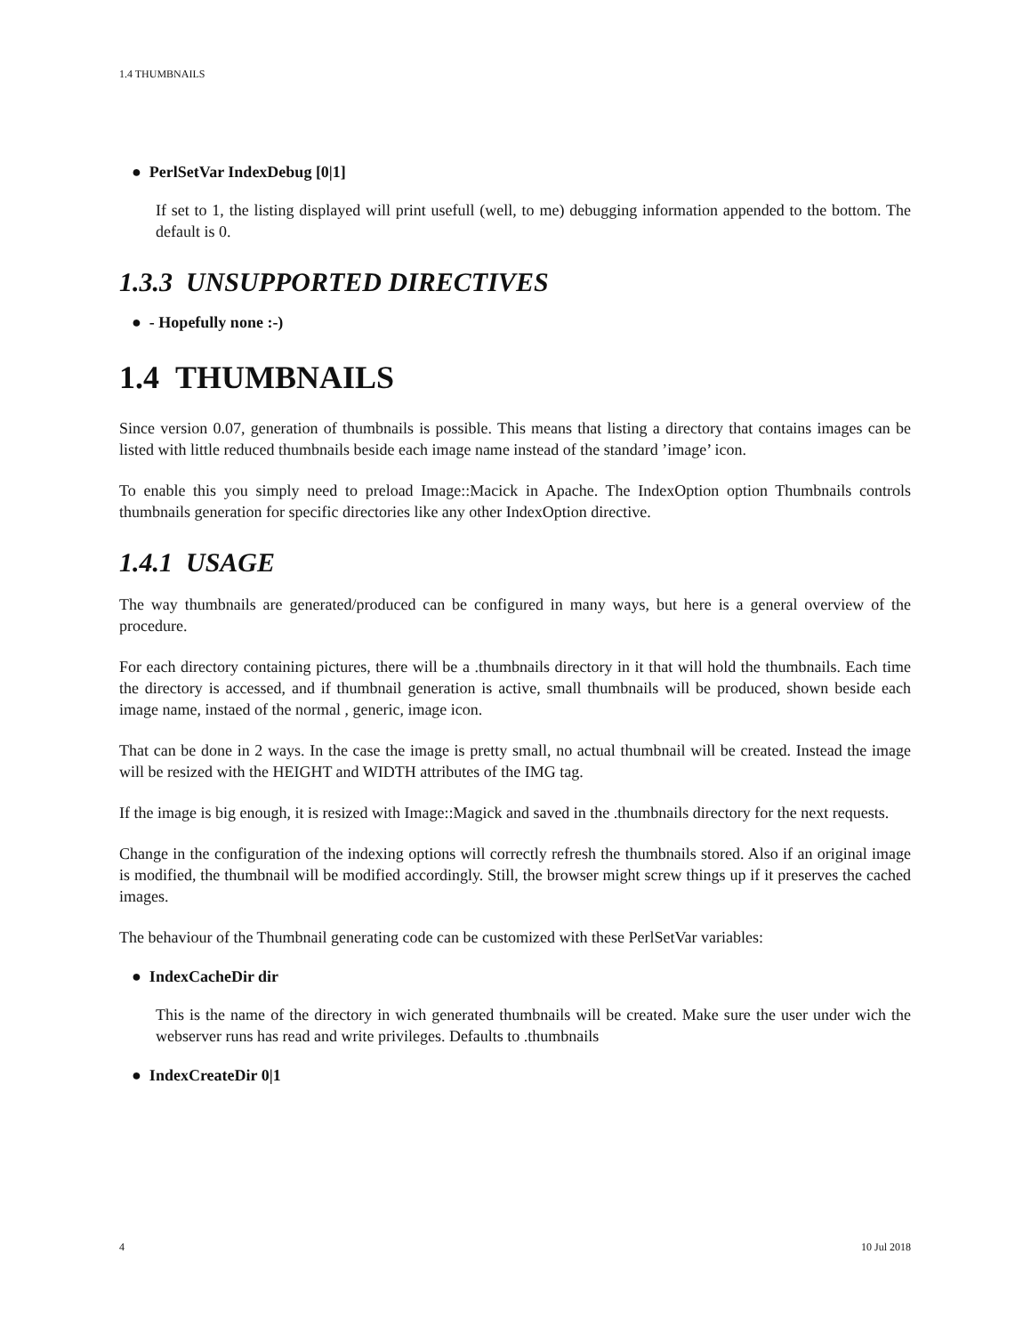1.4 THUMBNAILS
● PerlSetVar IndexDebug [0|1]
If set to 1, the listing displayed will print usefull (well, to me) debugging information appended to the bottom. The default is 0.
1.3.3 UNSUPPORTED DIRECTIVES
● - Hopefully none :-)
1.4 THUMBNAILS
Since version 0.07, generation of thumbnails is possible. This means that listing a directory that contains images can be listed with little reduced thumbnails beside each image name instead of the standard ’image’ icon.
To enable this you simply need to preload Image::Macick in Apache. The IndexOption option Thumbnails controls thumbnails generation for specific directories like any other IndexOption directive.
1.4.1 USAGE
The way thumbnails are generated/produced can be configured in many ways, but here is a general overview of the procedure.
For each directory containing pictures, there will be a .thumbnails directory in it that will hold the thumbnails. Each time the directory is accessed, and if thumbnail generation is active, small thumbnails will be produced, shown beside each image name, instaed of the normal , generic, image icon.
That can be done in 2 ways. In the case the image is pretty small, no actual thumbnail will be created. Instead the image will be resized with the HEIGHT and WIDTH attributes of the IMG tag.
If the image is big enough, it is resized with Image::Magick and saved in the .thumbnails directory for the next requests.
Change in the configuration of the indexing options will correctly refresh the thumbnails stored. Also if an original image is modified, the thumbnail will be modified accordingly. Still, the browser might screw things up if it preserves the cached images.
The behaviour of the Thumbnail generating code can be customized with these PerlSetVar variables:
● IndexCacheDir dir
This is the name of the directory in wich generated thumbnails will be created. Make sure the user under wich the webserver runs has read and write privileges. Defaults to .thumbnails
● IndexCreateDir 0|1
4 10 Jul 2018